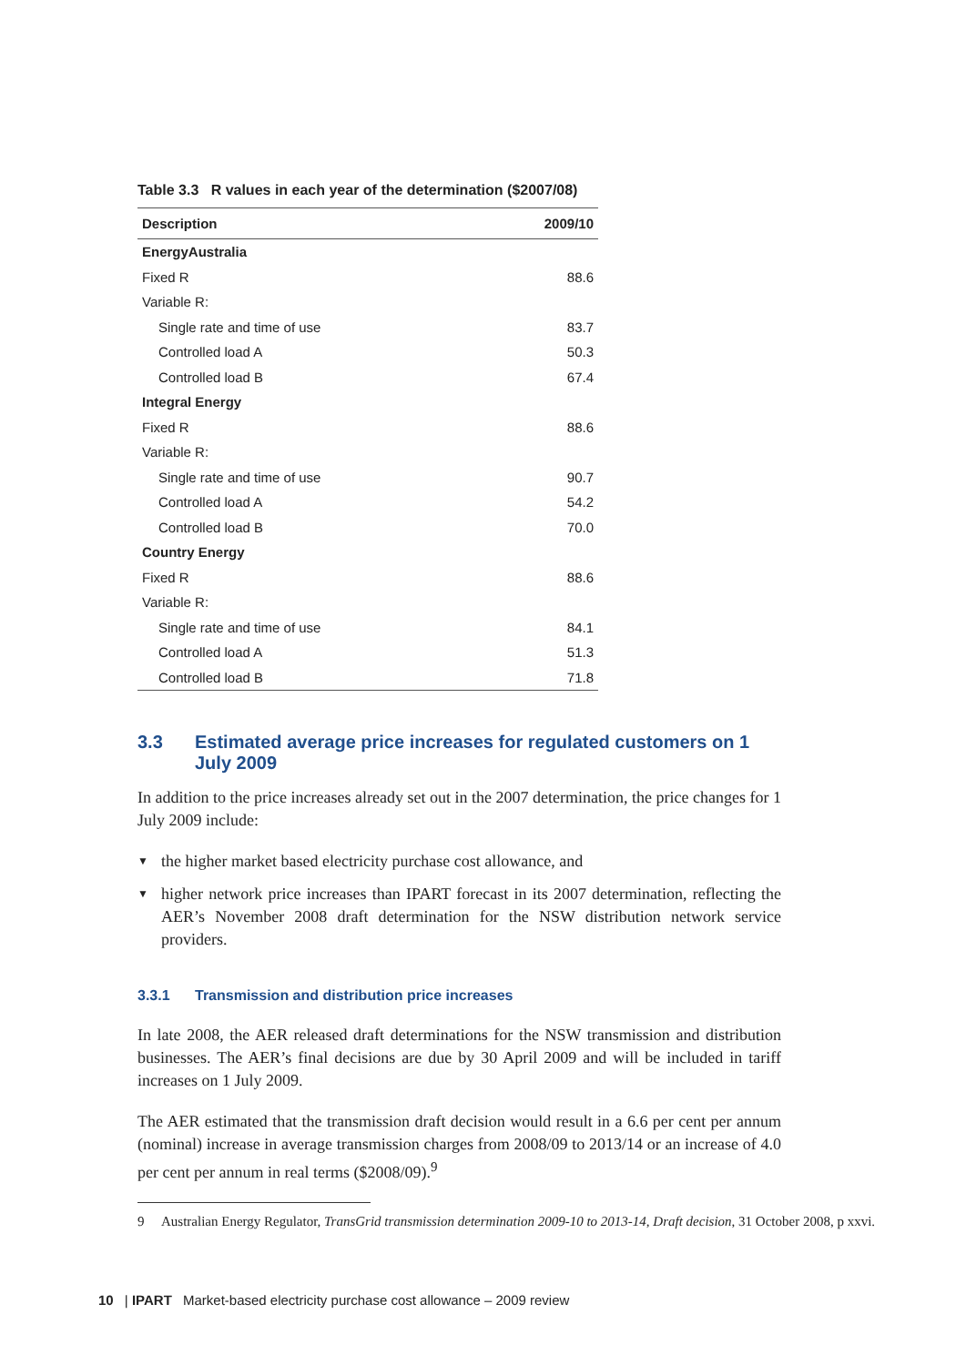Table 3.3 R values in each year of the determination ($2007/08)
| Description | 2009/10 |
| --- | --- |
| EnergyAustralia | |
| Fixed R | 88.6 |
| Variable R: | |
| Single rate and time of use | 83.7 |
| Controlled load A | 50.3 |
| Controlled load B | 67.4 |
| Integral Energy | |
| Fixed R | 88.6 |
| Variable R: | |
| Single rate and time of use | 90.7 |
| Controlled load A | 54.2 |
| Controlled load B | 70.0 |
| Country Energy | |
| Fixed R | 88.6 |
| Variable R: | |
| Single rate and time of use | 84.1 |
| Controlled load A | 51.3 |
| Controlled load B | 71.8 |
3.3 Estimated average price increases for regulated customers on 1 July 2009
In addition to the price increases already set out in the 2007 determination, the price changes for 1 July 2009 include:
▼ the higher market based electricity purchase cost allowance, and
▼ higher network price increases than IPART forecast in its 2007 determination, reflecting the AER’s November 2008 draft determination for the NSW distribution network service providers.
3.3.1 Transmission and distribution price increases
In late 2008, the AER released draft determinations for the NSW transmission and distribution businesses. The AER’s final decisions are due by 30 April 2009 and will be included in tariff increases on 1 July 2009.
The AER estimated that the transmission draft decision would result in a 6.6 per cent per annum (nominal) increase in average transmission charges from 2008/09 to 2013/14 or an increase of 4.0 per cent per annum in real terms ($2008/09).<sup>9</sup>
9 Australian Energy Regulator, TransGrid transmission determination 2009-10 to 2013-14, Draft decision, 31 October 2008, p xxvi.
10 | IPART Market-based electricity purchase cost allowance – 2009 review